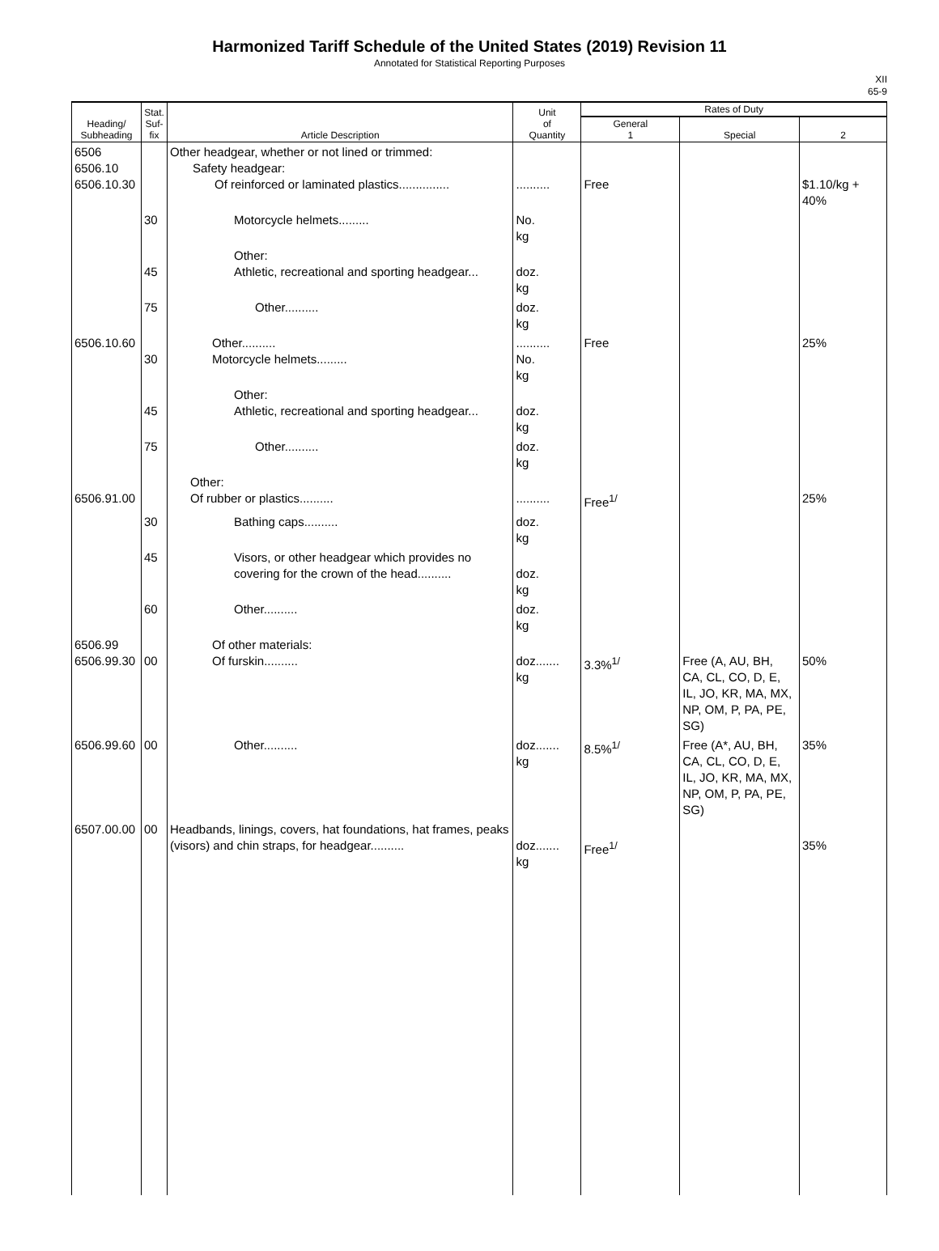Harmonized Tariff Schedule of the United States (2019) Revision 11
Annotated for Statistical Reporting Purposes
XII
65-9
| Heading/ Subheading | Stat. Suf- fix | Article Description | Unit of Quantity | Rates of Duty | | |
| --- | --- | --- | --- | --- | --- | --- |
| | | | | General 1 | Special | 2 |
| 6506 6506.10 6506.10.30 | | Other headgear, whether or not lined or trimmed: Safety headgear: Of reinforced or laminated plastics............... | .......... | Free | | $1.10/kg + 40% |
| | 30 | Motorcycle helmets......... | No. kg | | | |
| | 45 | Other: Athletic, recreational and sporting headgear... | doz. kg | | | |
| | 75 | Other.......... | doz. kg | | | |
| 6506.10.60 | 30 | Other.......... Motorcycle helmets......... | .......... No. kg | Free | | 25% |
| | 45 | Other: Athletic, recreational and sporting headgear... | doz. kg | | | |
| | 75 | Other.......... | doz. kg | | | |
| 6506.91.00 | | Other: Of rubber or plastics.......... | .......... | Free<sup>1/</sup> | | 25% |
| | 30 | Bathing caps.......... | doz. kg | | | |
| | 45 | Visors, or other headgear which provides no covering for the crown of the head.......... | doz. kg | | | |
| | 60 | Other.......... | doz. kg | | | |
| 6506.99 6506.99.30 | 00 | Of other materials: Of furskin.......... | doz....... kg | 3.3%<sup>1/</sup> | Free (A, AU, BH, CA, CL, CO, D, E, IL, JO, KR, MA, MX, NP, OM, P, PA, PE, SG) | 50% |
| 6506.99.60 | 00 | Other.......... | doz....... kg | 8.5%<sup>1/</sup> | Free (A*, AU, BH, CA, CL, CO, D, E, IL, JO, KR, MA, MX, NP, OM, P, PA, PE, SG) | 35% |
| 6507.00.00 | 00 | Headbands, linings, covers, hat foundations, hat frames, peaks (visors) and chin straps, for headgear.......... | doz....... kg | Free<sup>1/</sup> | | 35% |